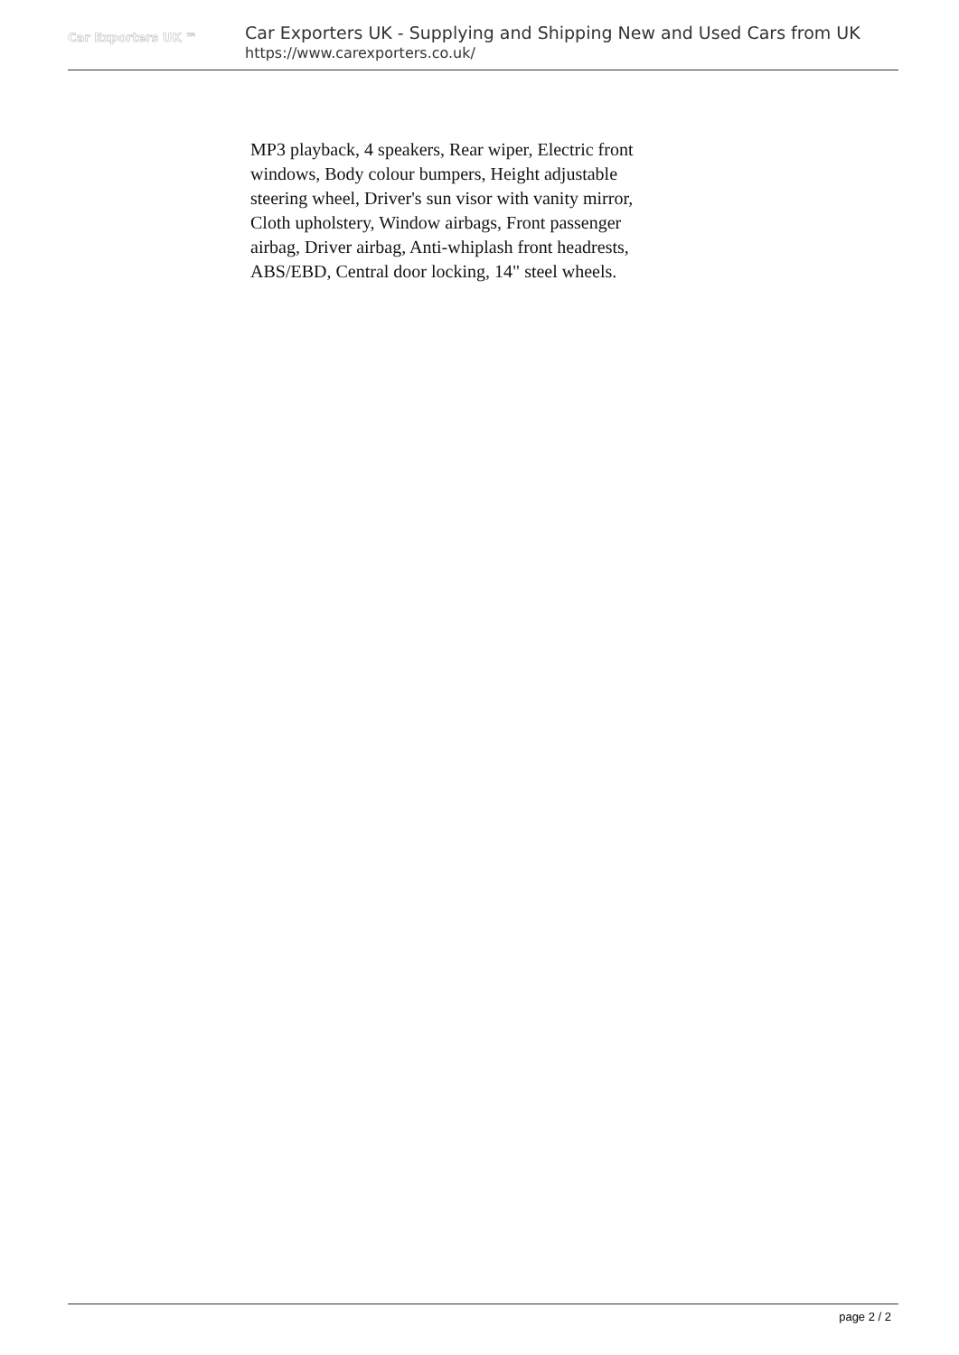Car Exporters UK ™
Car Exporters UK - Supplying and Shipping New and Used Cars from UK
https://www.carexporters.co.uk/
MP3 playback, 4 speakers, Rear wiper, Electric front windows, Body colour bumpers, Height adjustable steering wheel, Driver's sun visor with vanity mirror, Cloth upholstery, Window airbags, Front passenger airbag, Driver airbag, Anti-whiplash front headrests, ABS/EBD, Central door locking, 14" steel wheels.
page 2 / 2